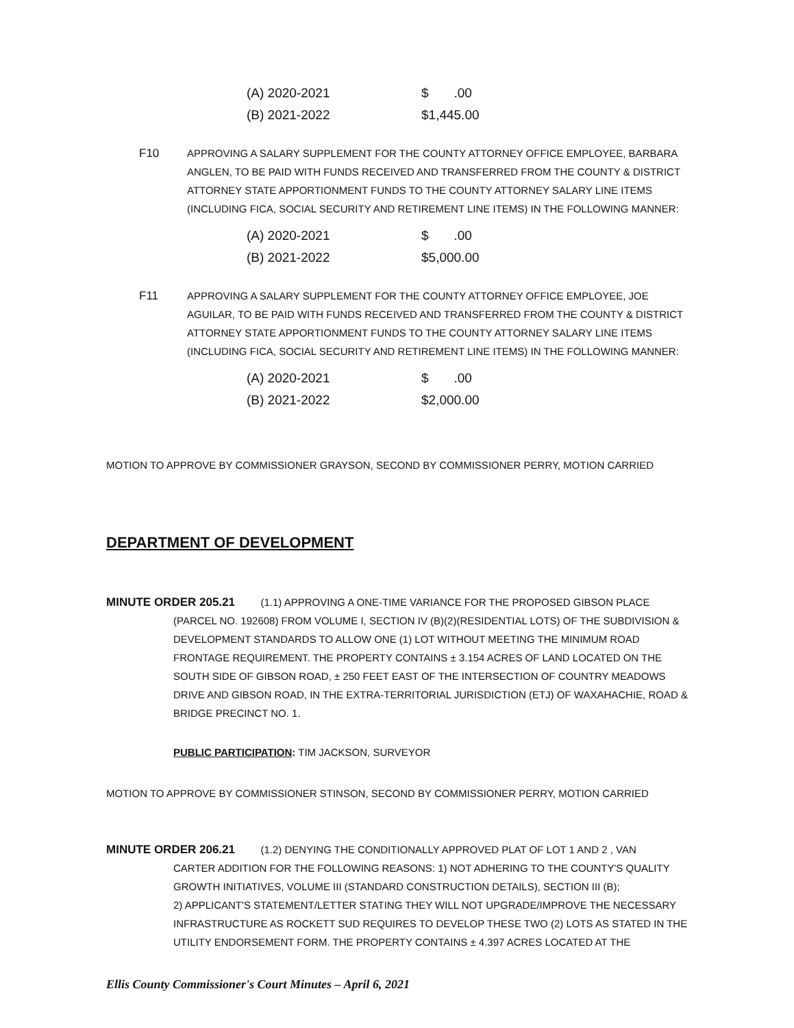| (A) 2020-2021 | $ .00 |
| (B) 2021-2022 | $1,445.00 |
F10 APPROVING A SALARY SUPPLEMENT FOR THE COUNTY ATTORNEY OFFICE EMPLOYEE, BARBARA ANGLEN, TO BE PAID WITH FUNDS RECEIVED AND TRANSFERRED FROM THE COUNTY & DISTRICT ATTORNEY STATE APPORTIONMENT FUNDS TO THE COUNTY ATTORNEY SALARY LINE ITEMS (INCLUDING FICA, SOCIAL SECURITY AND RETIREMENT LINE ITEMS) IN THE FOLLOWING MANNER:
| (A) 2020-2021 | $ .00 |
| (B) 2021-2022 | $5,000.00 |
F11 APPROVING A SALARY SUPPLEMENT FOR THE COUNTY ATTORNEY OFFICE EMPLOYEE, JOE AGUILAR, TO BE PAID WITH FUNDS RECEIVED AND TRANSFERRED FROM THE COUNTY & DISTRICT ATTORNEY STATE APPORTIONMENT FUNDS TO THE COUNTY ATTORNEY SALARY LINE ITEMS (INCLUDING FICA, SOCIAL SECURITY AND RETIREMENT LINE ITEMS) IN THE FOLLOWING MANNER:
| (A) 2020-2021 | $ .00 |
| (B) 2021-2022 | $2,000.00 |
MOTION TO APPROVE BY COMMISSIONER GRAYSON, SECOND BY COMMISSIONER PERRY, MOTION CARRIED
DEPARTMENT OF DEVELOPMENT
MINUTE ORDER 205.21 (1.1) APPROVING A ONE-TIME VARIANCE FOR THE PROPOSED GIBSON PLACE
(PARCEL NO. 192608) FROM VOLUME I, SECTION IV (B)(2)(RESIDENTIAL LOTS) OF THE SUBDIVISION & DEVELOPMENT STANDARDS TO ALLOW ONE (1) LOT WITHOUT MEETING THE MINIMUM ROAD FRONTAGE REQUIREMENT. THE PROPERTY CONTAINS ± 3.154 ACRES OF LAND LOCATED ON THE SOUTH SIDE OF GIBSON ROAD, ± 250 FEET EAST OF THE INTERSECTION OF COUNTRY MEADOWS DRIVE AND GIBSON ROAD, IN THE EXTRA-TERRITORIAL JURISDICTION (ETJ) OF WAXAHACHIE, ROAD & BRIDGE PRECINCT NO. 1.
PUBLIC PARTICIPATION: TIM JACKSON, SURVEYOR
MOTION TO APPROVE BY COMMISSIONER STINSON, SECOND BY COMMISSIONER PERRY, MOTION CARRIED
MINUTE ORDER 206.21 (1.2) DENYING THE CONDITIONALLY APPROVED PLAT OF LOT 1 AND 2 , VAN
CARTER ADDITION FOR THE FOLLOWING REASONS: 1) NOT ADHERING TO THE COUNTY'S QUALITY GROWTH INITIATIVES, VOLUME III (STANDARD CONSTRUCTION DETAILS), SECTION III (B);
2) APPLICANT'S STATEMENT/LETTER STATING THEY WILL NOT UPGRADE/IMPROVE THE NECESSARY INFRASTRUCTURE AS ROCKETT SUD REQUIRES TO DEVELOP THESE TWO (2) LOTS AS STATED IN THE UTILITY ENDORSEMENT FORM. THE PROPERTY CONTAINS ± 4.397 ACRES LOCATED AT THE
Ellis County Commissioner's Court Minutes – April 6, 2021